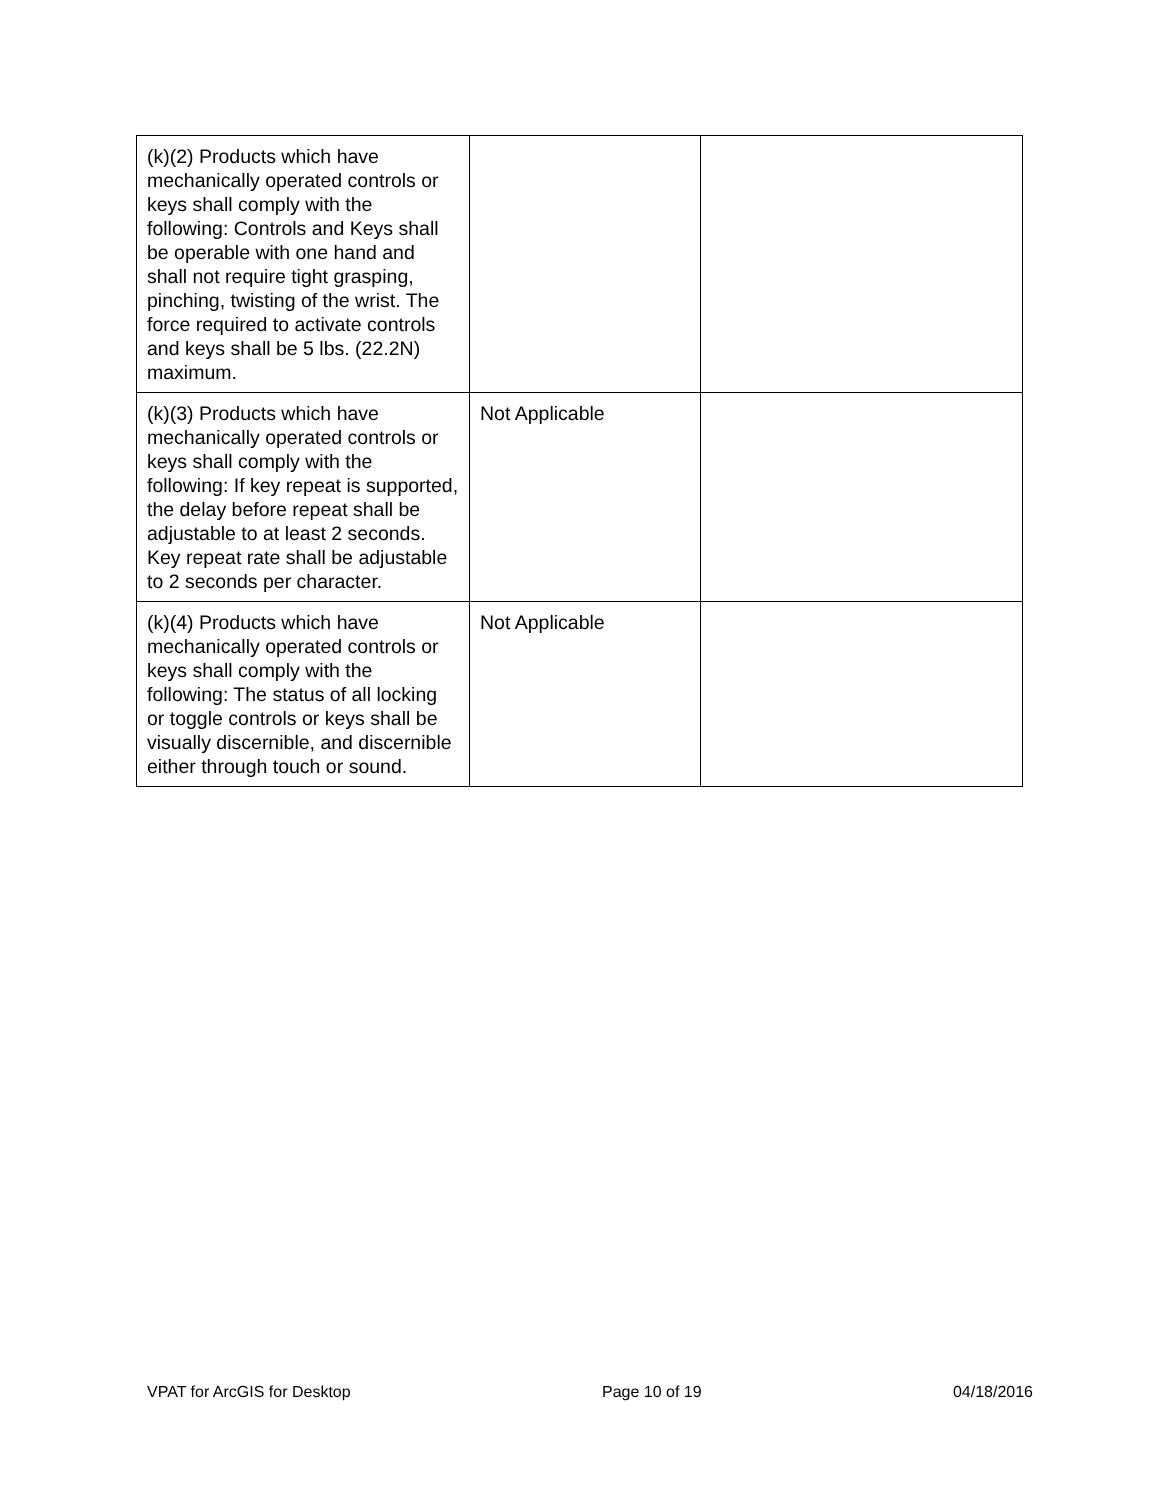| (k)(2) Products which have mechanically operated controls or keys shall comply with the following: Controls and Keys shall be operable with one hand and shall not require tight grasping, pinching, twisting of the wrist. The force required to activate controls and keys shall be 5 lbs. (22.2N) maximum. | | |
| (k)(3) Products which have mechanically operated controls or keys shall comply with the following: If key repeat is supported, the delay before repeat shall be adjustable to at least 2 seconds. Key repeat rate shall be adjustable to 2 seconds per character. | Not Applicable | |
| (k)(4) Products which have mechanically operated controls or keys shall comply with the following: The status of all locking or toggle controls or keys shall be visually discernible, and discernible either through touch or sound. | Not Applicable | |
VPAT for ArcGIS for Desktop Page 10 of 19 04/18/2016